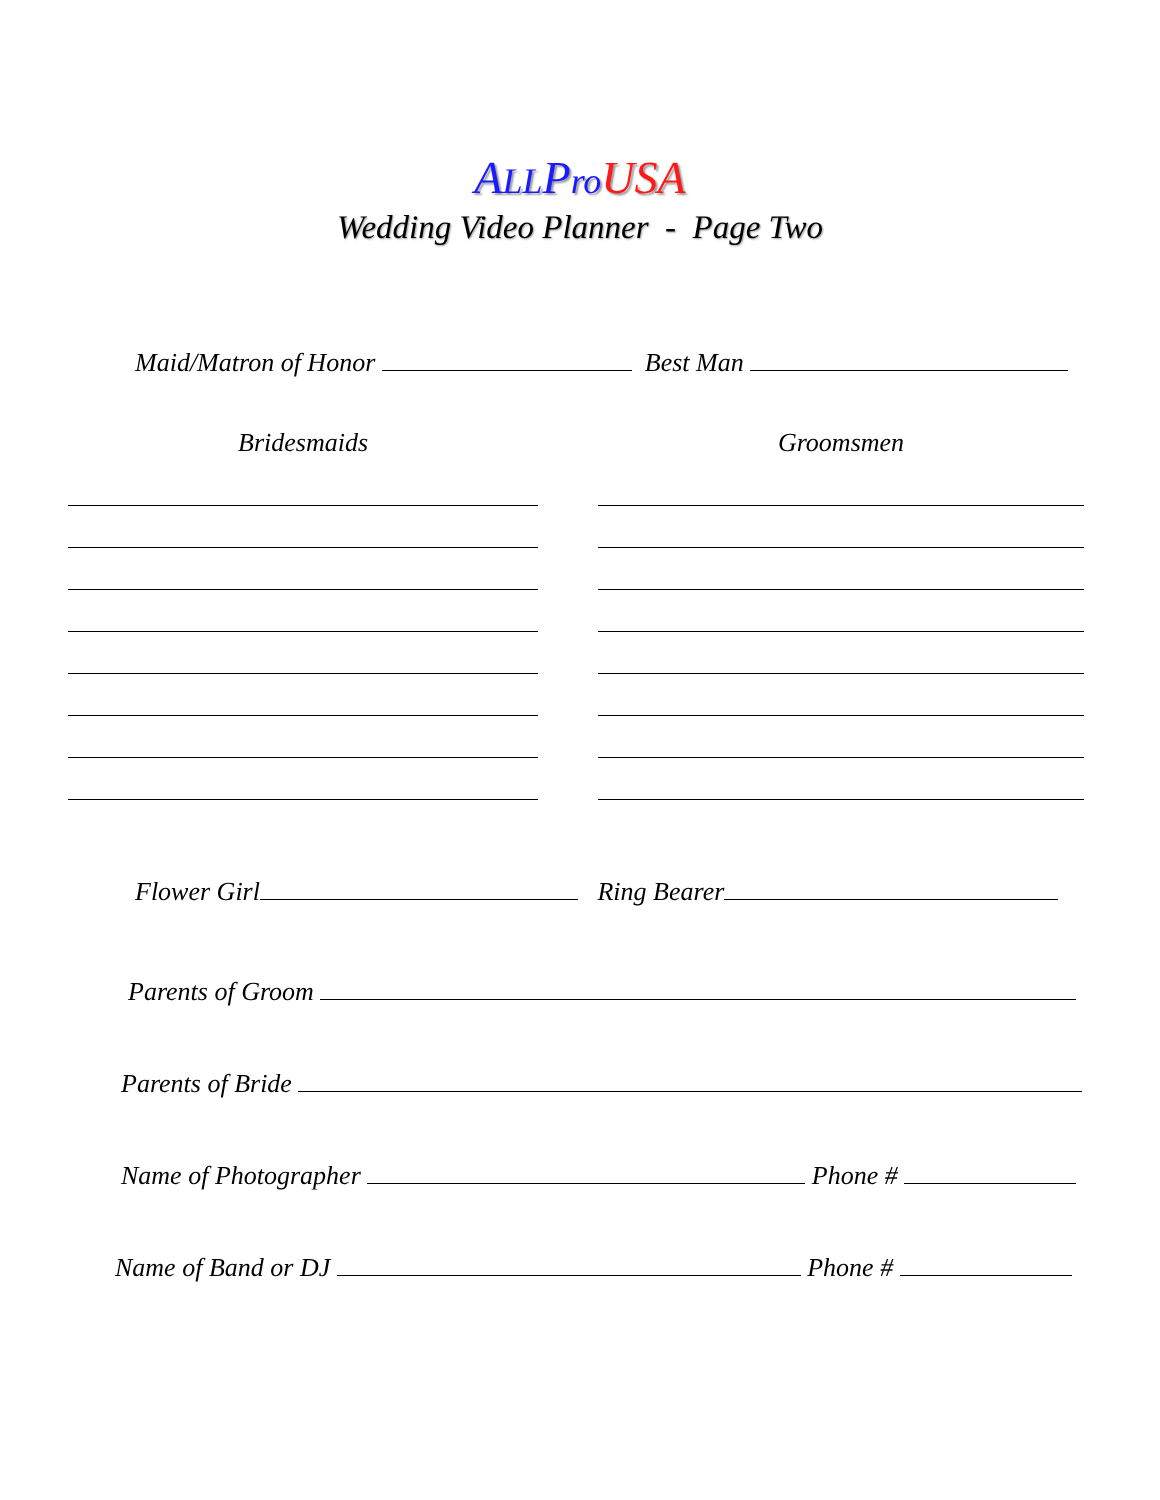ALLPro USA
Wedding Video Planner - Page Two
Maid/Matron of Honor Best Man
Bridesmaids Groomsmen
Flower Girl Ring Bearer
Parents of Groom
Parents of Bride
Name of Photographer Phone #
Name of Band or DJ Phone #